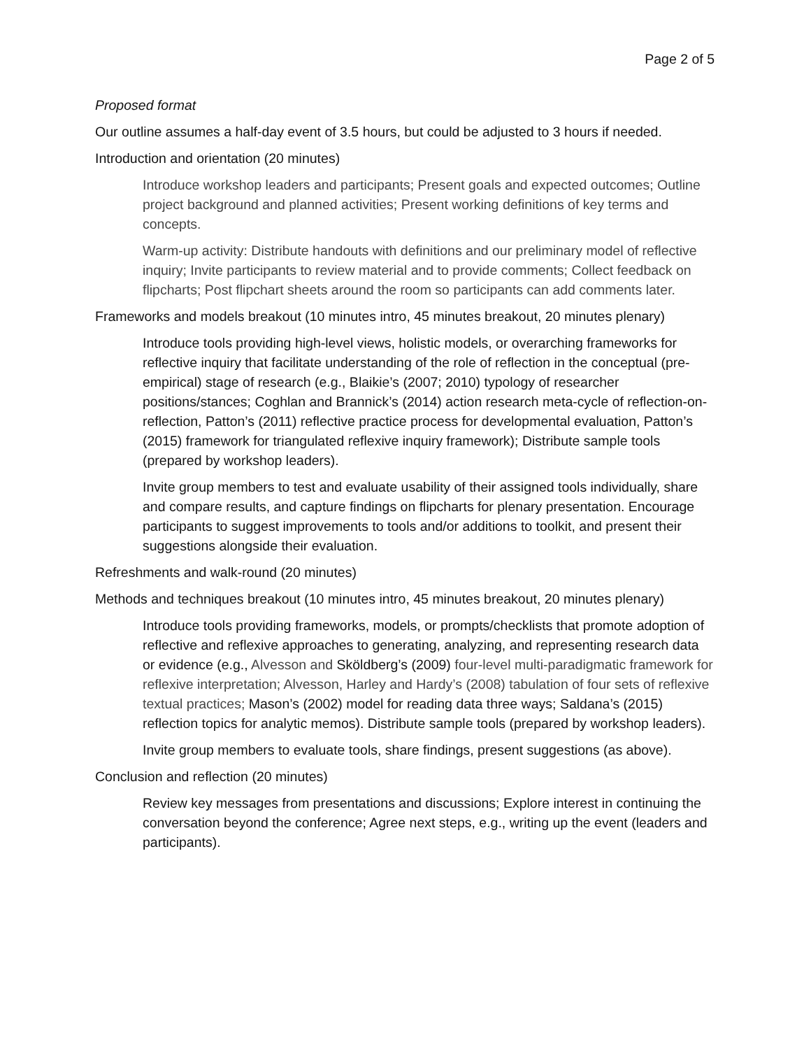Page 2 of 5
Proposed format
Our outline assumes a half-day event of 3.5 hours, but could be adjusted to 3 hours if needed.
Introduction and orientation (20 minutes)
Introduce workshop leaders and participants; Present goals and expected outcomes; Outline project background and planned activities; Present working definitions of key terms and concepts.
Warm-up activity: Distribute handouts with definitions and our preliminary model of reflective inquiry; Invite participants to review material and to provide comments; Collect feedback on flipcharts; Post flipchart sheets around the room so participants can add comments later.
Frameworks and models breakout (10 minutes intro, 45 minutes breakout, 20 minutes plenary)
Introduce tools providing high-level views, holistic models, or overarching frameworks for reflective inquiry that facilitate understanding of the role of reflection in the conceptual (pre-empirical) stage of research (e.g., Blaikie’s (2007; 2010) typology of researcher positions/stances; Coghlan and Brannick’s (2014) action research meta-cycle of reflection-on-reflection, Patton’s (2011) reflective practice process for developmental evaluation, Patton’s (2015) framework for triangulated reflexive inquiry framework); Distribute sample tools (prepared by workshop leaders).
Invite group members to test and evaluate usability of their assigned tools individually, share and compare results, and capture findings on flipcharts for plenary presentation. Encourage participants to suggest improvements to tools and/or additions to toolkit, and present their suggestions alongside their evaluation.
Refreshments and walk-round (20 minutes)
Methods and techniques breakout (10 minutes intro, 45 minutes breakout, 20 minutes plenary)
Introduce tools providing frameworks, models, or prompts/checklists that promote adoption of reflective and reflexive approaches to generating, analyzing, and representing research data or evidence (e.g., Alvesson and Sköldberg’s (2009) four-level multi-paradigmatic framework for reflexive interpretation; Alvesson, Harley and Hardy’s (2008) tabulation of four sets of reflexive textual practices; Mason’s (2002) model for reading data three ways; Saldana’s (2015) reflection topics for analytic memos). Distribute sample tools (prepared by workshop leaders).
Invite group members to evaluate tools, share findings, present suggestions (as above).
Conclusion and reflection (20 minutes)
Review key messages from presentations and discussions; Explore interest in continuing the conversation beyond the conference; Agree next steps, e.g., writing up the event (leaders and participants).